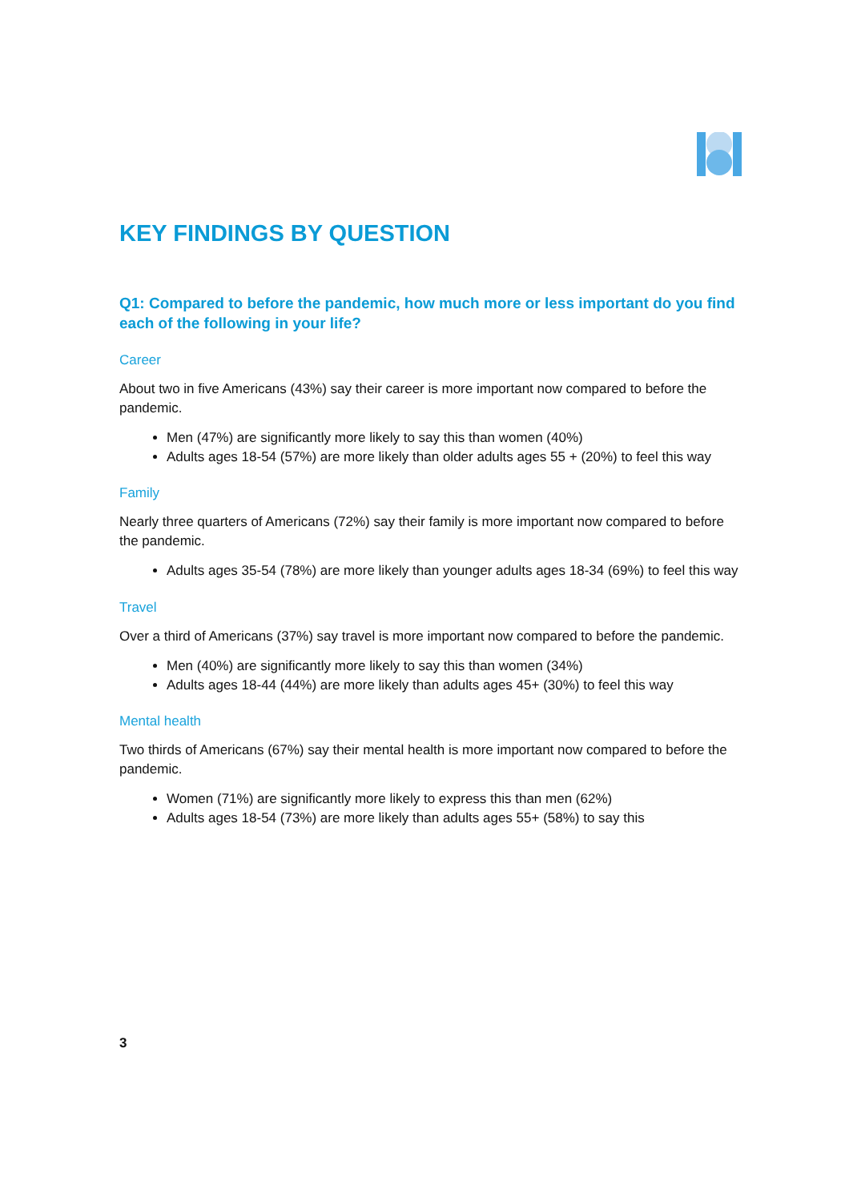KEY FINDINGS BY QUESTION
Q1: Compared to before the pandemic, how much more or less important do you find each of the following in your life?
Career
About two in five Americans (43%) say their career is more important now compared to before the pandemic.
Men (47%) are significantly more likely to say this than women (40%)
Adults ages 18-54 (57%) are more likely than older adults ages 55 + (20%) to feel this way
Family
Nearly three quarters of Americans (72%) say their family is more important now compared to before the pandemic.
Adults ages 35-54 (78%) are more likely than younger adults ages 18-34 (69%) to feel this way
Travel
Over a third of Americans (37%) say travel is more important now compared to before the pandemic.
Men (40%) are significantly more likely to say this than women (34%)
Adults ages 18-44 (44%) are more likely than adults ages 45+ (30%) to feel this way
Mental health
Two thirds of Americans (67%) say their mental health is more important now compared to before the pandemic.
Women (71%) are significantly more likely to express this than men (62%)
Adults ages 18-54 (73%) are more likely than adults ages 55+ (58%) to say this
3